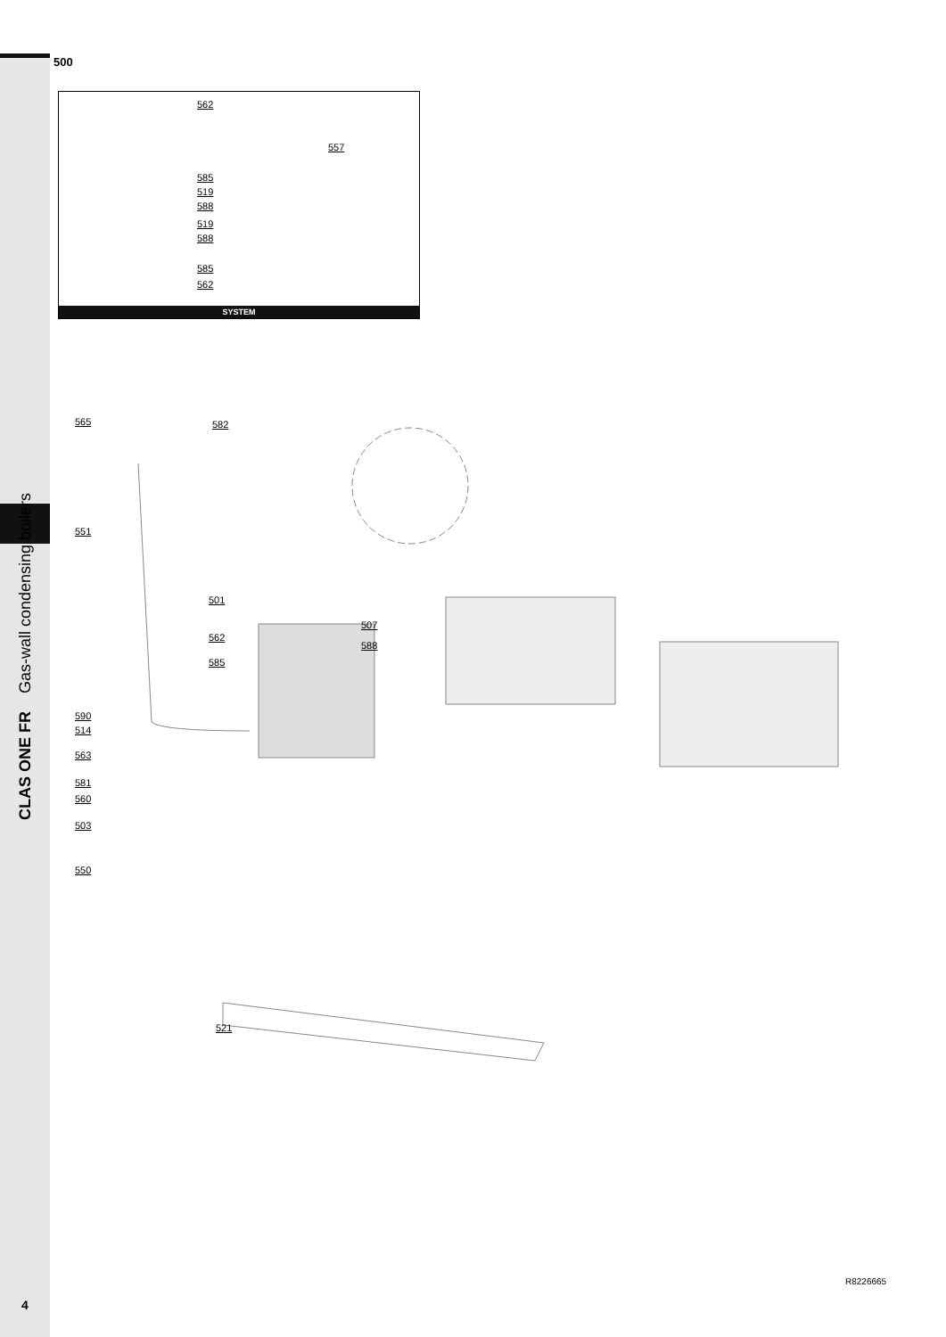CLAS ONE FR Gas-wall condensing boilers
500
562
557
585
519
588
519
588
585
562
SYSTEM
565 582
551
501
507
588
562
585
590
514
563
581
560
503
550
521
R8226665
4